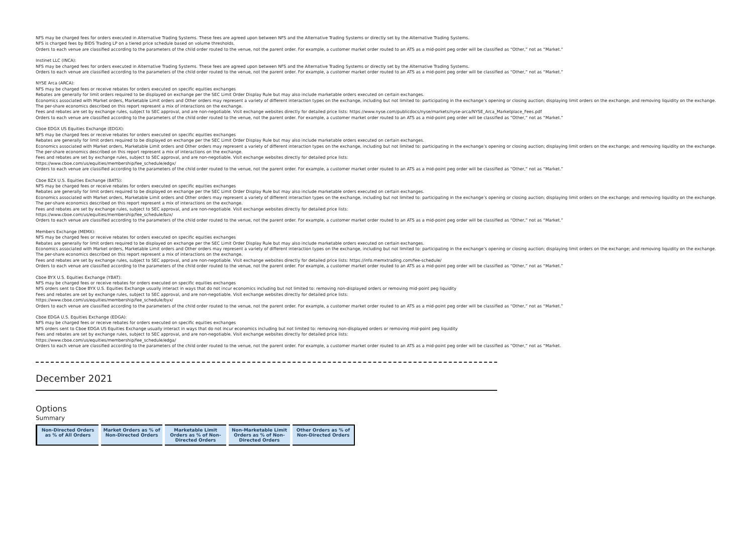NFS may be charged fees for orders executed in Alternative Trading Systems. These fees are agreed upon between NFS and the Alternative Trading Systems or directly set by the Alternative Trading Systems.
NFS is charged fees by BIDS Trading LP on a tiered price schedule based on volume thresholds.
Orders to each venue are classified according to the parameters of the child order routed to the venue, not the parent order. For example, a customer market order routed to an ATS as a mid-point peg order will be classified as “Other,” not as “Market.”
Instinet LLC (INCA):
NFS may be charged fees for orders executed in Alternative Trading Systems. These fees are agreed upon between NFS and the Alternative Trading Systems or directly set by the Alternative Trading Systems.
Orders to each venue are classified according to the parameters of the child order routed to the venue, not the parent order. For example, a customer market order routed to an ATS as a mid-point peg order will be classified as “Other,” not as “Market.”
NYSE Arca (ARCA):
NFS may be charged fees or receive rebates for orders executed on specific equities exchanges
Rebates are generally for limit orders required to be displayed on exchange per the SEC Limit Order Display Rule but may also include marketable orders executed on certain exchanges.
Economics associated with Market orders, Marketable Limit orders and Other orders may represent a variety of different interaction types on the exchange, including but not limited to: participating in the exchange’s opening or closing auction; displaying limit orders on the exchange; and removing liquidity on the exchange. The per-share economics described on this report represent a mix of interactions on the exchange.
Fees and rebates are set by exchange rules, subject to SEC approval, and are non-negotiable. Visit exchange websites directly for detailed price lists: https://www.nyse.com/publicdocs/nyse/markets/nyse-arca/NYSE_Arca_Marketplace_Fees.pdf
Orders to each venue are classified according to the parameters of the child order routed to the venue, not the parent order. For example, a customer market order routed to an ATS as a mid-point peg order will be classified as “Other,” not as “Market.”
Cboe EDGX US Equities Exchange (EDGX):
NFS may be charged fees or receive rebates for orders executed on specific equities exchanges
Rebates are generally for limit orders required to be displayed on exchange per the SEC Limit Order Display Rule but may also include marketable orders executed on certain exchanges.
Economics associated with Market orders, Marketable Limit orders and Other orders may represent a variety of different interaction types on the exchange, including but not limited to: participating in the exchange’s opening or closing auction; displaying limit orders on the exchange; and removing liquidity on the exchange. The per-share economics described on this report represent a mix of interactions on the exchange.
Fees and rebates are set by exchange rules, subject to SEC approval, and are non-negotiable. Visit exchange websites directly for detailed price lists:
https://www.cboe.com/us/equities/membership/fee_schedule/edgx/
Orders to each venue are classified according to the parameters of the child order routed to the venue, not the parent order. For example, a customer market order routed to an ATS as a mid-point peg order will be classified as “Other,” not as “Market.”
Cboe BZX U.S. Equities Exchange (BATS):
NFS may be charged fees or receive rebates for orders executed on specific equities exchanges
Rebates are generally for limit orders required to be displayed on exchange per the SEC Limit Order Display Rule but may also include marketable orders executed on certain exchanges.
Economics associated with Market orders, Marketable Limit orders and Other orders may represent a variety of different interaction types on the exchange, including but not limited to: participating in the exchange’s opening or closing auction; displaying limit orders on the exchange; and removing liquidity on the exchange. The per-share economics described on this report represent a mix of interactions on the exchange.
Fees and rebates are set by exchange rules, subject to SEC approval, and are non-negotiable. Visit exchange websites directly for detailed price lists:
https://www.cboe.com/us/equities/membership/fee_schedule/bzx/
Orders to each venue are classified according to the parameters of the child order routed to the venue, not the parent order. For example, a customer market order routed to an ATS as a mid-point peg order will be classified as “Other,” not as “Market.”
Members Exchange (MEMX):
NFS may be charged fees or receive rebates for orders executed on specific equities exchanges
Rebates are generally for limit orders required to be displayed on exchange per the SEC Limit Order Display Rule but may also include marketable orders executed on certain exchanges.
Economics associated with Market orders, Marketable Limit orders and Other orders may represent a variety of different interaction types on the exchange, including but not limited to: participating in the exchange’s opening or closing auction; displaying limit orders on the exchange; and removing liquidity on the exchange. The per-share economics described on this report represent a mix of interactions on the exchange.
Fees and rebates are set by exchange rules, subject to SEC approval, and are non-negotiable. Visit exchange websites directly for detailed price lists: https://info.memxtrading.com/fee-schedule/
Orders to each venue are classified according to the parameters of the child order routed to the venue, not the parent order. For example, a customer market order routed to an ATS as a mid-point peg order will be classified as “Other,” not as “Market.”
Cboe BYX U.S. Equities Exchange (YBAT):
NFS may be charged fees or receive rebates for orders executed on specific equities exchanges
NFS orders sent to Cboe BYX U.S. Equities Exchange usually interact in ways that do not incur economics including but not limited to: removing non-displayed orders or removing mid-point peg liquidity
Fees and rebates are set by exchange rules, subject to SEC approval, and are non-negotiable. Visit exchange websites directly for detailed price lists:
https://www.cboe.com/us/equities/membership/fee_schedule/byx/
Orders to each venue are classified according to the parameters of the child order routed to the venue, not the parent order. For example, a customer market order routed to an ATS as a mid-point peg order will be classified as “Other,” not as “Market.”
Cboe EDGA U.S. Equities Exchange (EDGA):
NFS may be charged fees or receive rebates for orders executed on specific equities exchanges
NFS orders sent to Cboe EDGA US Equities Exchange usually interact in ways that do not incur economics including but not limited to: removing non-displayed orders or removing mid-point peg liquidity
Fees and rebates are set by exchange rules, subject to SEC approval, and are non-negotiable. Visit exchange websites directly for detailed price lists:
https://www.cboe.com/us/equities/membership/fee_schedule/edga/
Orders to each venue are classified according to the parameters of the child order routed to the venue, not the parent order. For example, a customer market order routed to an ATS as a mid-point peg order will be classified as “Other,” not as “Market.
December 2021
Options
Summary
| Non-Directed Orders as % of All Orders | Market Orders as % of Non-Directed Orders | Marketable Limit Orders as % of Non-Directed Orders | Non-Marketable Limit Orders as % of Non-Directed Orders | Other Orders as % of Non-Directed Orders |
| --- | --- | --- | --- | --- |